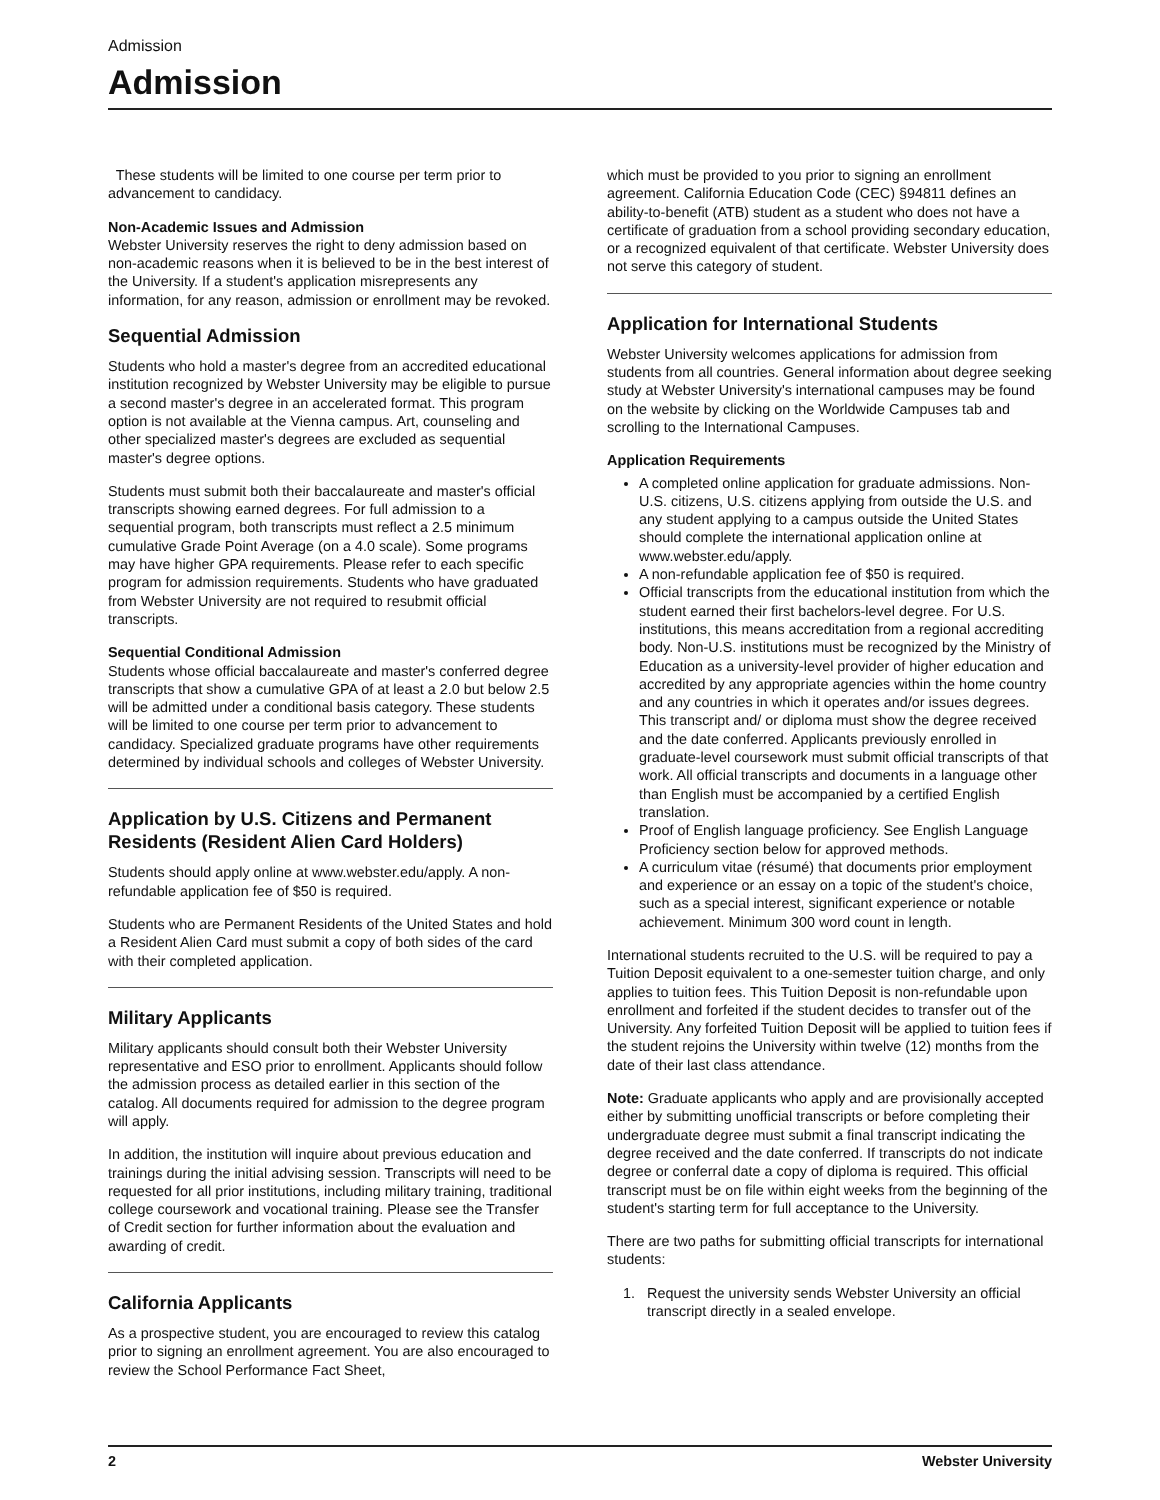Admission
Admission
These students will be limited to one course per term prior to advancement to candidacy.
Non-Academic Issues and Admission
Webster University reserves the right to deny admission based on non-academic reasons when it is believed to be in the best interest of the University. If a student's application misrepresents any information, for any reason, admission or enrollment may be revoked.
Sequential Admission
Students who hold a master's degree from an accredited educational institution recognized by Webster University may be eligible to pursue a second master's degree in an accelerated format. This program option is not available at the Vienna campus. Art, counseling and other specialized master's degrees are excluded as sequential master's degree options.
Students must submit both their baccalaureate and master's official transcripts showing earned degrees. For full admission to a sequential program, both transcripts must reflect a 2.5 minimum cumulative Grade Point Average (on a 4.0 scale). Some programs may have higher GPA requirements. Please refer to each specific program for admission requirements. Students who have graduated from Webster University are not required to resubmit official transcripts.
Sequential Conditional Admission
Students whose official baccalaureate and master's conferred degree transcripts that show a cumulative GPA of at least a 2.0 but below 2.5 will be admitted under a conditional basis category. These students will be limited to one course per term prior to advancement to candidacy. Specialized graduate programs have other requirements determined by individual schools and colleges of Webster University.
Application by U.S. Citizens and Permanent Residents (Resident Alien Card Holders)
Students should apply online at www.webster.edu/apply. A non-refundable application fee of $50 is required.
Students who are Permanent Residents of the United States and hold a Resident Alien Card must submit a copy of both sides of the card with their completed application.
Military Applicants
Military applicants should consult both their Webster University representative and ESO prior to enrollment. Applicants should follow the admission process as detailed earlier in this section of the catalog. All documents required for admission to the degree program will apply.
In addition, the institution will inquire about previous education and trainings during the initial advising session. Transcripts will need to be requested for all prior institutions, including military training, traditional college coursework and vocational training. Please see the Transfer of Credit section for further information about the evaluation and awarding of credit.
California Applicants
As a prospective student, you are encouraged to review this catalog prior to signing an enrollment agreement. You are also encouraged to review the School Performance Fact Sheet,
which must be provided to you prior to signing an enrollment agreement. California Education Code (CEC) §94811 defines an ability-to-benefit (ATB) student as a student who does not have a certificate of graduation from a school providing secondary education, or a recognized equivalent of that certificate. Webster University does not serve this category of student.
Application for International Students
Webster University welcomes applications for admission from students from all countries. General information about degree seeking study at Webster University's international campuses may be found on the website by clicking on the Worldwide Campuses tab and scrolling to the International Campuses.
Application Requirements
A completed online application for graduate admissions. Non-U.S. citizens, U.S. citizens applying from outside the U.S. and any student applying to a campus outside the United States should complete the international application online at www.webster.edu/apply.
A non-refundable application fee of $50 is required.
Official transcripts from the educational institution from which the student earned their first bachelors-level degree. For U.S. institutions, this means accreditation from a regional accrediting body. Non-U.S. institutions must be recognized by the Ministry of Education as a university-level provider of higher education and accredited by any appropriate agencies within the home country and any countries in which it operates and/or issues degrees. This transcript and/ or diploma must show the degree received and the date conferred. Applicants previously enrolled in graduate-level coursework must submit official transcripts of that work. All official transcripts and documents in a language other than English must be accompanied by a certified English translation.
Proof of English language proficiency. See English Language Proficiency section below for approved methods.
A curriculum vitae (résumé) that documents prior employment and experience or an essay on a topic of the student's choice, such as a special interest, significant experience or notable achievement. Minimum 300 word count in length.
International students recruited to the U.S. will be required to pay a Tuition Deposit equivalent to a one-semester tuition charge, and only applies to tuition fees. This Tuition Deposit is non-refundable upon enrollment and forfeited if the student decides to transfer out of the University. Any forfeited Tuition Deposit will be applied to tuition fees if the student rejoins the University within twelve (12) months from the date of their last class attendance.
Note: Graduate applicants who apply and are provisionally accepted either by submitting unofficial transcripts or before completing their undergraduate degree must submit a final transcript indicating the degree received and the date conferred. If transcripts do not indicate degree or conferral date a copy of diploma is required. This official transcript must be on file within eight weeks from the beginning of the student's starting term for full acceptance to the University.
There are two paths for submitting official transcripts for international students:
1. Request the university sends Webster University an official
transcript directly in a sealed envelope.
2 Webster University